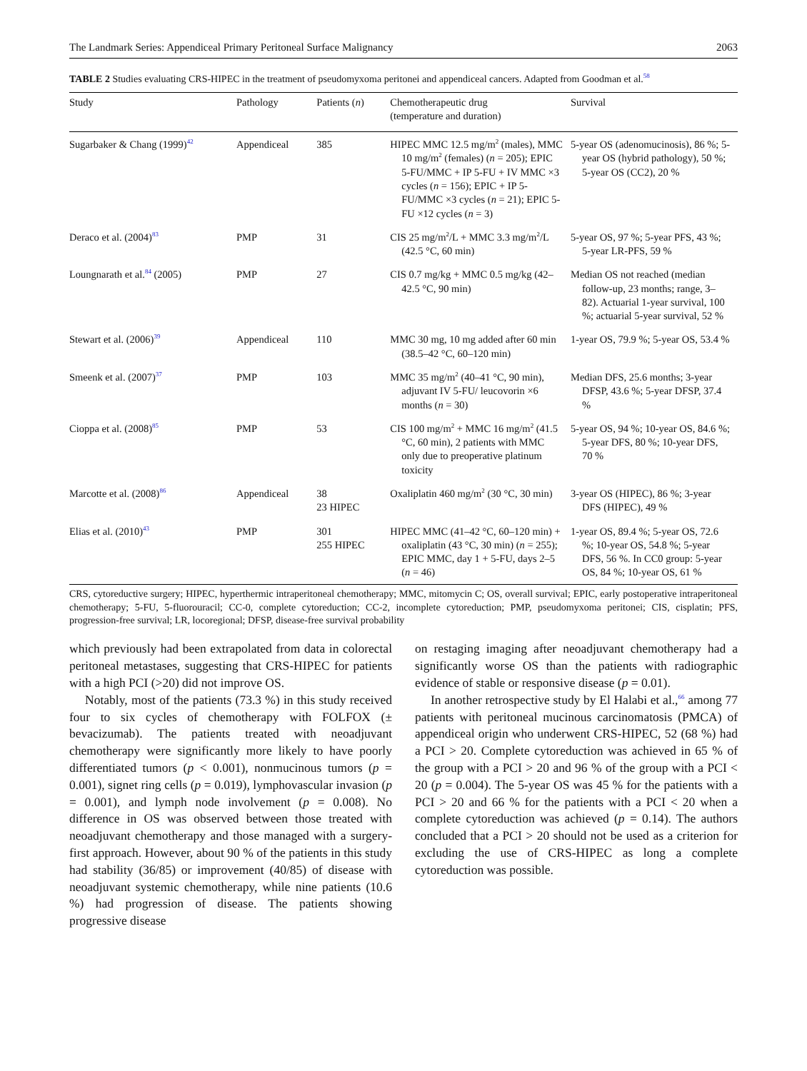The Landmark Series: Appendiceal Primary Peritoneal Surface Malignancy 2063
TABLE 2 Studies evaluating CRS-HIPEC in the treatment of pseudomyxoma peritonei and appendiceal cancers. Adapted from Goodman et al.<sup>58</sup>
| Study | Pathology | Patients ( n ) | Chemotherapeutic drug (temperature and duration) | Survival |
| --- | --- | --- | --- | --- |
| Sugarbaker & Chang (1999)<sup>42</sup> | Appendiceal | 385 | HIPEC MMC 12.5 mg/m<sup>2</sup> (males), MMC 10 mg/m<sup>2</sup> (females) ( n = 205); EPIC 5-FU/MMC + IP 5-FU + IV MMC ×3 cycles ( n = 156); EPIC + IP 5-FU/MMC ×3 cycles ( n = 21); EPIC 5-FU ×12 cycles ( n = 3) | 5-year OS (adenomucinosis), 86 %; 5-year OS (hybrid pathology), 50 %; 5-year OS (CC2), 20 % |
| Deraco et al. (2004)<sup>83</sup> | PMP | 31 | CIS 25 mg/m<sup>2</sup>/L + MMC 3.3 mg/m<sup>2</sup>/L (42.5 °C, 60 min) | 5-year OS, 97 %; 5-year PFS, 43 %; 5-year LR-PFS, 59 % |
| Loungnarath et al.<sup>84</sup> (2005) | PMP | 27 | CIS 0.7 mg/kg + MMC 0.5 mg/kg (42–42.5 °C, 90 min) | Median OS not reached (median follow-up, 23 months; range, 3–82). Actuarial 1-year survival, 100 %; actuarial 5-year survival, 52 % |
| Stewart et al. (2006)<sup>39</sup> | Appendiceal | 110 | MMC 30 mg, 10 mg added after 60 min (38.5–42 °C, 60–120 min) | 1-year OS, 79.9 %; 5-year OS, 53.4 % |
| Smeenk et al. (2007)<sup>37</sup> | PMP | 103 | MMC 35 mg/m<sup>2</sup> (40–41 °C, 90 min), adjuvant IV 5-FU/ leucovorin ×6 months ( n = 30) | Median DFS, 25.6 months; 3-year DFSP, 43.6 %; 5-year DFSP, 37.4 % |
| Cioppa et al. (2008)<sup>85</sup> | PMP | 53 | CIS 100 mg/m<sup>2</sup> + MMC 16 mg/m<sup>2</sup> (41.5 °C, 60 min), 2 patients with MMC only due to preoperative platinum toxicity | 5-year OS, 94 %; 10-year OS, 84.6 %; 5-year DFS, 80 %; 10-year DFS, 70 % |
| Marcotte et al. (2008)<sup>86</sup> | Appendiceal | 38 23 HIPEC | Oxaliplatin 460 mg/m<sup>2</sup> (30 °C, 30 min) | 3-year OS (HIPEC), 86 %; 3-year DFS (HIPEC), 49 % |
| Elias et al. (2010)<sup>43</sup> | PMP | 301 255 HIPEC | HIPEC MMC (41–42 °C, 60–120 min) + oxaliplatin (43 °C, 30 min) ( n = 255); EPIC MMC, day 1 + 5-FU, days 2–5 ( n = 46) | 1-year OS, 89.4 %; 5-year OS, 72.6 %; 10-year OS, 54.8 %; 5-year DFS, 56 %. In CC0 group: 5-year OS, 84 %; 10-year OS, 61 % |
CRS, cytoreductive surgery; HIPEC, hyperthermic intraperitoneal chemotherapy; MMC, mitomycin C; OS, overall survival; EPIC, early postoperative intraperitoneal chemotherapy; 5-FU, 5-fluorouracil; CC-0, complete cytoreduction; CC-2, incomplete cytoreduction; PMP, pseudomyxoma peritonei; CIS, cisplatin; PFS, progression-free survival; LR, locoregional; DFSP, disease-free survival probability
which previously had been extrapolated from data in colorectal peritoneal metastases, suggesting that CRS-HIPEC for patients with a high PCI (>20) did not improve OS.
Notably, most of the patients (73.3 %) in this study received four to six cycles of chemotherapy with FOLFOX (± bevacizumab). The patients treated with neoadjuvant chemotherapy were significantly more likely to have poorly differentiated tumors (p < 0.001), nonmucinous tumors (p = 0.001), signet ring cells (p = 0.019), lymphovascular invasion (p = 0.001), and lymph node involvement (p = 0.008). No difference in OS was observed between those treated with neoadjuvant chemotherapy and those managed with a surgery-first approach. However, about 90 % of the patients in this study had stability (36/85) or improvement (40/85) of disease with neoadjuvant systemic chemotherapy, while nine patients (10.6 %) had progression of disease. The patients showing progressive disease
on restaging imaging after neoadjuvant chemotherapy had a significantly worse OS than the patients with radiographic evidence of stable or responsive disease (p = 0.01).
In another retrospective study by El Halabi et al.,<sup>66</sup> among 77 patients with peritoneal mucinous carcinomatosis (PMCA) of appendiceal origin who underwent CRS-HIPEC, 52 (68 %) had a PCI > 20. Complete cytoreduction was achieved in 65 % of the group with a PCI > 20 and 96 % of the group with a PCI < 20 (p = 0.004). The 5-year OS was 45 % for the patients with a PCI > 20 and 66 % for the patients with a PCI < 20 when a complete cytoreduction was achieved (p = 0.14). The authors concluded that a PCI > 20 should not be used as a criterion for excluding the use of CRS-HIPEC as long a complete cytoreduction was possible.